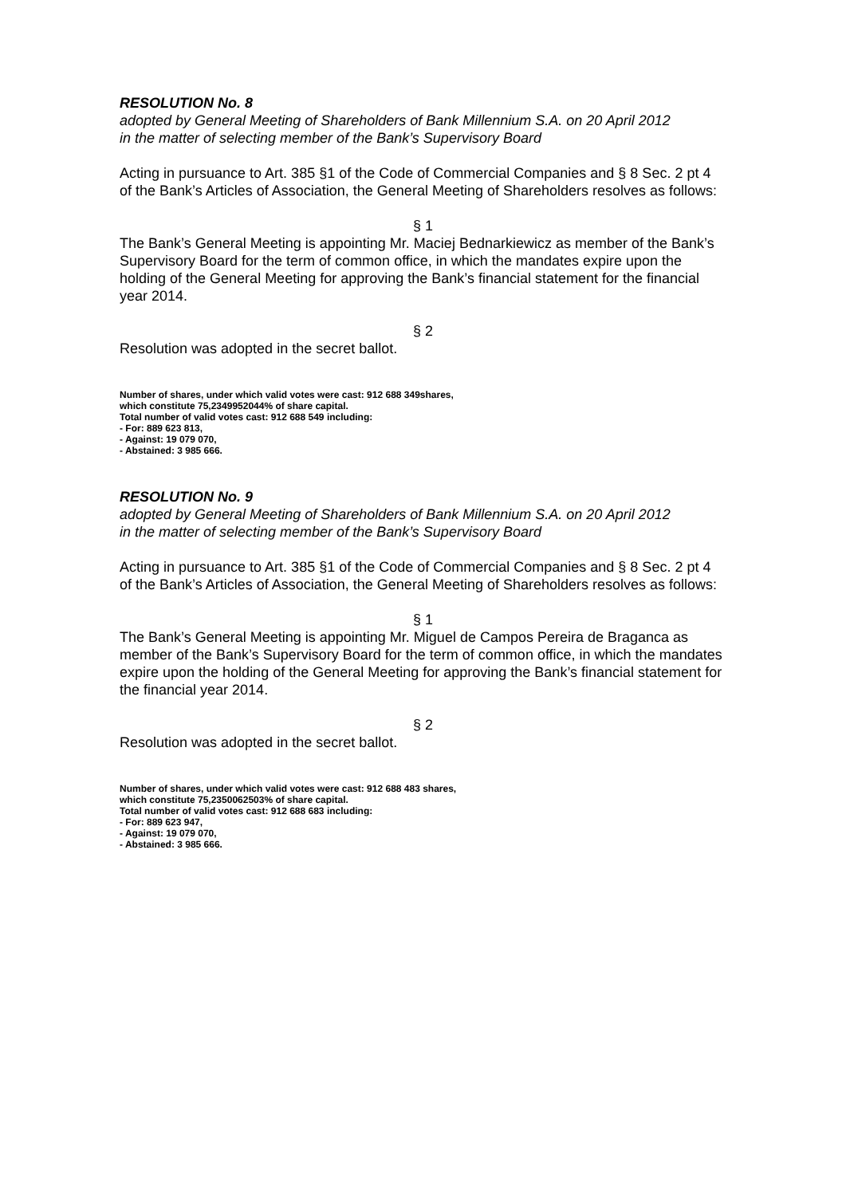RESOLUTION No. 8
adopted by General Meeting of Shareholders of Bank Millennium S.A. on 20 April 2012
in the matter of selecting member of the Bank’s Supervisory Board
Acting in pursuance to Art. 385 §1 of the Code of Commercial Companies and § 8 Sec. 2 pt 4 of the Bank’s Articles of Association, the General Meeting of Shareholders resolves as follows:
§ 1
The Bank’s General Meeting is appointing Mr. Maciej Bednarkiewicz as member of the Bank’s Supervisory Board for the term of common office, in which the mandates expire upon the holding of the General Meeting for approving the Bank’s financial statement for the financial year 2014.
§ 2
Resolution was adopted in the secret ballot.
Number of shares, under which valid votes were cast: 912 688 349shares,
which constitute 75,2349952044% of share capital.
Total number of valid votes cast: 912 688 549 including:
- For: 889 623 813,
- Against: 19 079 070,
- Abstained: 3 985 666.
RESOLUTION No. 9
adopted by General Meeting of Shareholders of Bank Millennium S.A. on 20 April 2012
in the matter of selecting member of the Bank’s Supervisory Board
Acting in pursuance to Art. 385 §1 of the Code of Commercial Companies and § 8 Sec. 2 pt 4 of the Bank’s Articles of Association, the General Meeting of Shareholders resolves as follows:
§ 1
The Bank’s General Meeting is appointing Mr. Miguel de Campos Pereira de Braganca as member of the Bank’s Supervisory Board for the term of common office, in which the mandates expire upon the holding of the General Meeting for approving the Bank’s financial statement for the financial year 2014.
§ 2
Resolution was adopted in the secret ballot.
Number of shares, under which valid votes were cast: 912 688 483 shares,
which constitute 75,2350062503% of share capital.
Total number of valid votes cast: 912 688 683 including:
- For: 889 623 947,
- Against: 19 079 070,
- Abstained: 3 985 666.